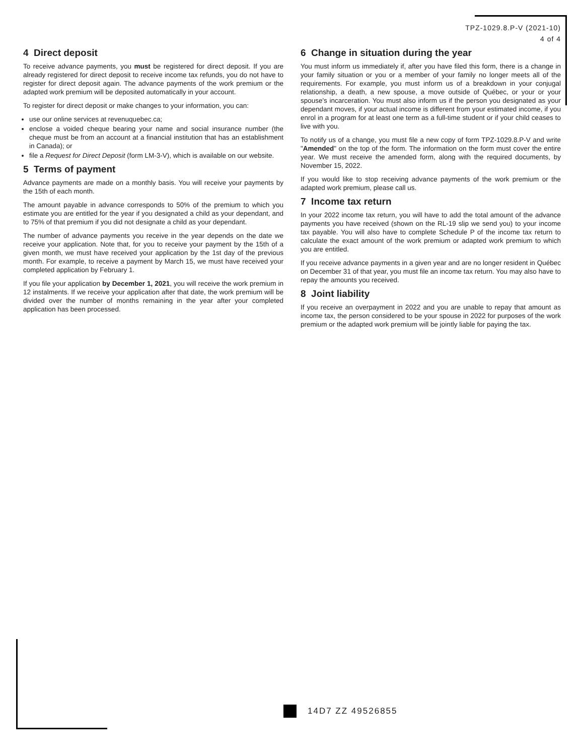TPZ-1029.8.P-V (2021-10)
4 of 4
4 Direct deposit
To receive advance payments, you must be registered for direct deposit. If you are already registered for direct deposit to receive income tax refunds, you do not have to register for direct deposit again. The advance payments of the work premium or the adapted work premium will be deposited automatically in your account.
To register for direct deposit or make changes to your information, you can:
use our online services at revenuquebec.ca;
enclose a voided cheque bearing your name and social insurance number (the cheque must be from an account at a financial institution that has an establishment in Canada); or
file a Request for Direct Deposit (form LM-3-V), which is available on our website.
5 Terms of payment
Advance payments are made on a monthly basis. You will receive your payments by the 15th of each month.
The amount payable in advance corresponds to 50% of the premium to which you estimate you are entitled for the year if you designated a child as your dependant, and to 75% of that premium if you did not designate a child as your dependant.
The number of advance payments you receive in the year depends on the date we receive your application. Note that, for you to receive your payment by the 15th of a given month, we must have received your application by the 1st day of the previous month. For example, to receive a payment by March 15, we must have received your completed application by February 1.
If you file your application by December 1, 2021, you will receive the work premium in 12 instalments. If we receive your application after that date, the work premium will be divided over the number of months remaining in the year after your completed application has been processed.
6 Change in situation during the year
You must inform us immediately if, after you have filed this form, there is a change in your family situation or you or a member of your family no longer meets all of the requirements. For example, you must inform us of a breakdown in your conjugal relationship, a death, a new spouse, a move outside of Québec, or your or your spouse's incarceration. You must also inform us if the person you designated as your dependant moves, if your actual income is different from your estimated income, if you enrol in a program for at least one term as a full-time student or if your child ceases to live with you.
To notify us of a change, you must file a new copy of form TPZ-1029.8.P-V and write "Amended" on the top of the form. The information on the form must cover the entire year. We must receive the amended form, along with the required documents, by November 15, 2022.
If you would like to stop receiving advance payments of the work premium or the adapted work premium, please call us.
7 Income tax return
In your 2022 income tax return, you will have to add the total amount of the advance payments you have received (shown on the RL-19 slip we send you) to your income tax payable. You will also have to complete Schedule P of the income tax return to calculate the exact amount of the work premium or adapted work premium to which you are entitled.
If you receive advance payments in a given year and are no longer resident in Québec on December 31 of that year, you must file an income tax return. You may also have to repay the amounts you received.
8 Joint liability
If you receive an overpayment in 2022 and you are unable to repay that amount as income tax, the person considered to be your spouse in 2022 for purposes of the work premium or the adapted work premium will be jointly liable for paying the tax.
14D7 ZZ 49526855